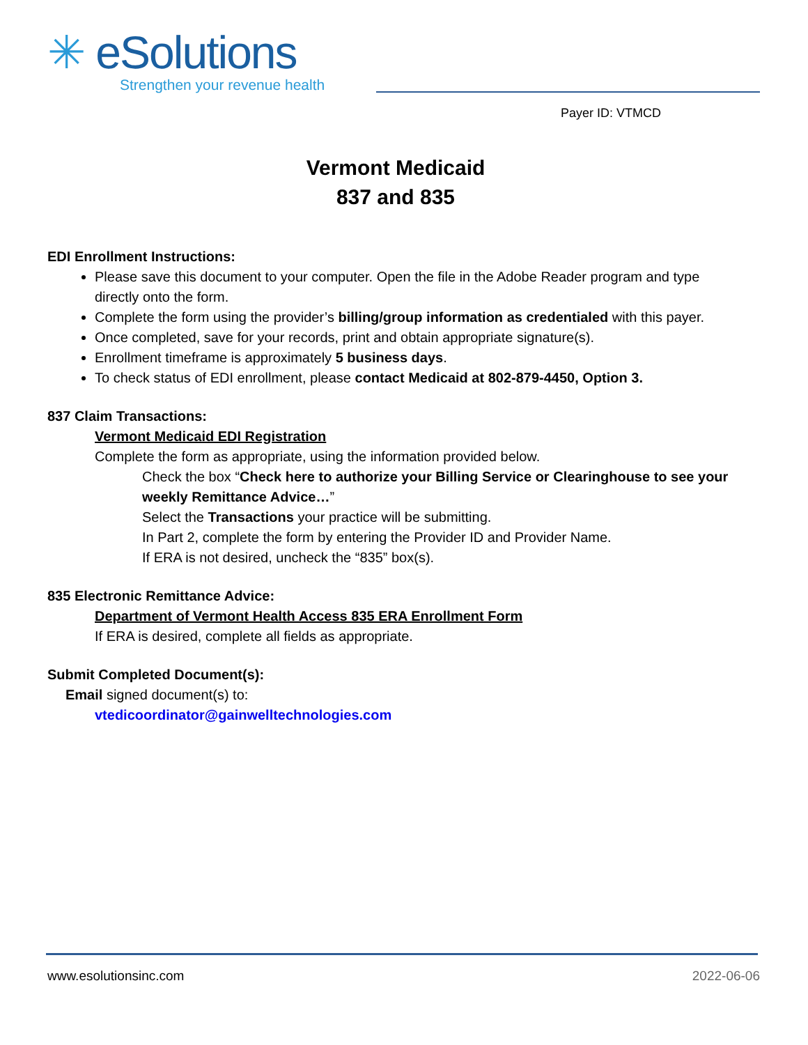✳ eSolutions
Strengthen your revenue health
Payer ID: VTMCD
Vermont Medicaid
837 and 835
EDI Enrollment Instructions:
Please save this document to your computer. Open the file in the Adobe Reader program and type directly onto the form.
Complete the form using the provider’s billing/group information as credentialed with this payer.
Once completed, save for your records, print and obtain appropriate signature(s).
Enrollment timeframe is approximately 5 business days.
To check status of EDI enrollment, please contact Medicaid at 802-879-4450, Option 3.
837 Claim Transactions:
Vermont Medicaid EDI Registration
Complete the form as appropriate, using the information provided below.
Check the box “Check here to authorize your Billing Service or Clearinghouse to see your weekly Remittance Advice…”
Select the Transactions your practice will be submitting.
In Part 2, complete the form by entering the Provider ID and Provider Name.
If ERA is not desired, uncheck the “835” box(s).
835 Electronic Remittance Advice:
Department of Vermont Health Access 835 ERA Enrollment Form
If ERA is desired, complete all fields as appropriate.
Submit Completed Document(s):
Email signed document(s) to:
vtedicoordinator@gainwelltechnologies.com
www.esolutionsinc.com 2022-06-06